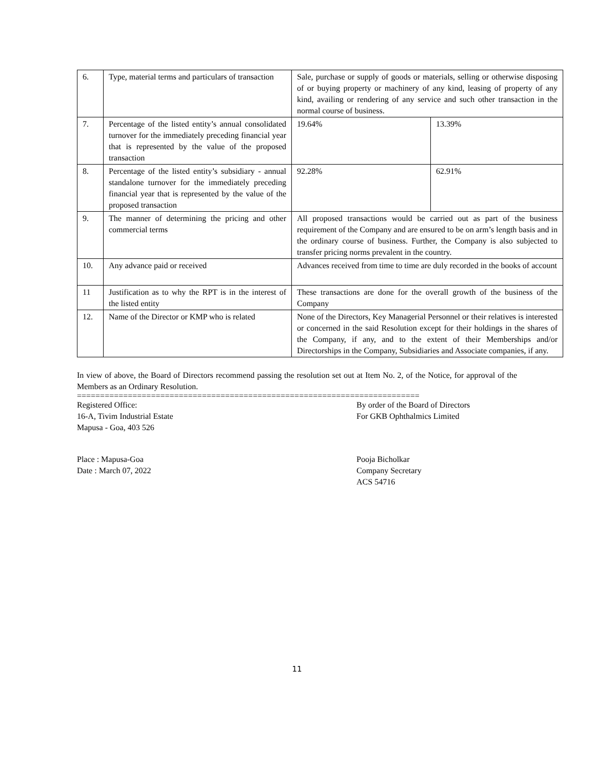| 6. | Type, material terms and particulars of transaction | Sale, purchase or supply of goods or materials, selling or otherwise disposing of or buying property or machinery of any kind, leasing of property of any kind, availing or rendering of any service and such other transaction in the normal course of business. | |
| 7. | Percentage of the listed entity’s annual consolidated turnover for the immediately preceding financial year that is represented by the value of the proposed transaction | 19.64% | 13.39% |
| 8. | Percentage of the listed entity’s subsidiary - annual standalone turnover for the immediately preceding financial year that is represented by the value of the proposed transaction | 92.28% | 62.91% |
| 9. | The manner of determining the pricing and other commercial terms | All proposed transactions would be carried out as part of the business requirement of the Company and are ensured to be on arm’s length basis and in the ordinary course of business. Further, the Company is also subjected to transfer pricing norms prevalent in the country. | |
| 10. | Any advance paid or received | Advances received from time to time are duly recorded in the books of account | |
| 11 | Justification as to why the RPT is in the interest of the listed entity | These transactions are done for the overall growth of the business of the Company | |
| 12. | Name of the Director or KMP who is related | None of the Directors, Key Managerial Personnel or their relatives is interested or concerned in the said Resolution except for their holdings in the shares of the Company, if any, and to the extent of their Memberships and/or Directorships in the Company, Subsidiaries and Associate companies, if any. | |
In view of above, the Board of Directors recommend passing the resolution set out at Item No. 2, of the Notice, for approval of the Members as an Ordinary Resolution.
==========================================================================
Registered Office:
16-A, Tivim Industrial Estate
Mapusa - Goa, 403 526
By order of the Board of Directors
For GKB Ophthalmics Limited
Place : Mapusa-Goa
Date : March 07, 2022
Pooja Bicholkar
Company Secretary
ACS 54716
11